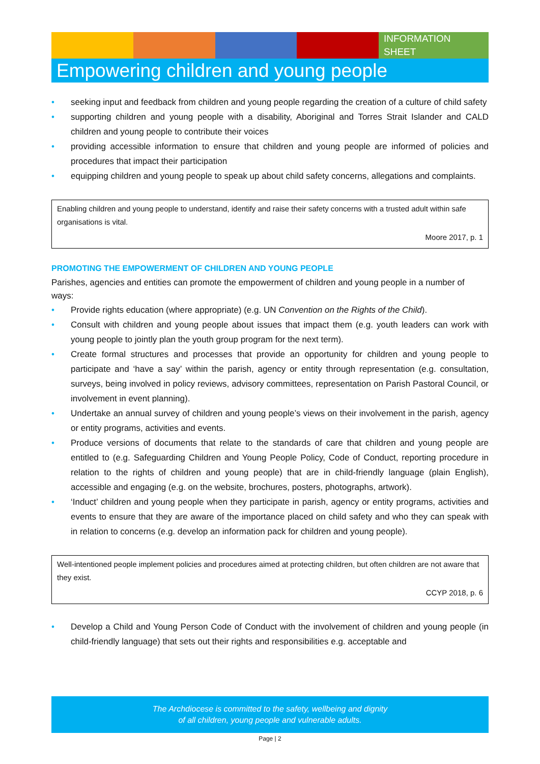INFORMATION
SHEET
Empowering children and young people
• seeking input and feedback from children and young people regarding the creation of a culture of child safety
• supporting children and young people with a disability, Aboriginal and Torres Strait Islander and CALD children and young people to contribute their voices
• providing accessible information to ensure that children and young people are informed of policies and procedures that impact their participation
• equipping children and young people to speak up about child safety concerns, allegations and complaints.
Enabling children and young people to understand, identify and raise their safety concerns with a trusted adult within safe organisations is vital.
Moore 2017, p. 1
PROMOTING THE EMPOWERMENT OF CHILDREN AND YOUNG PEOPLE
Parishes, agencies and entities can promote the empowerment of children and young people in a number of ways:
• Provide rights education (where appropriate) (e.g. UN Convention on the Rights of the Child).
• Consult with children and young people about issues that impact them (e.g. youth leaders can work with young people to jointly plan the youth group program for the next term).
• Create formal structures and processes that provide an opportunity for children and young people to participate and ‘have a say’ within the parish, agency or entity through representation (e.g. consultation, surveys, being involved in policy reviews, advisory committees, representation on Parish Pastoral Council, or involvement in event planning).
• Undertake an annual survey of children and young people’s views on their involvement in the parish, agency or entity programs, activities and events.
• Produce versions of documents that relate to the standards of care that children and young people are entitled to (e.g. Safeguarding Children and Young People Policy, Code of Conduct, reporting procedure in relation to the rights of children and young people) that are in child-friendly language (plain English), accessible and engaging (e.g. on the website, brochures, posters, photographs, artwork).
• ‘Induct’ children and young people when they participate in parish, agency or entity programs, activities and events to ensure that they are aware of the importance placed on child safety and who they can speak with in relation to concerns (e.g. develop an information pack for children and young people).
Well-intentioned people implement policies and procedures aimed at protecting children, but often children are not aware that they exist.
CCYP 2018, p. 6
• Develop a Child and Young Person Code of Conduct with the involvement of children and young people (in child-friendly language) that sets out their rights and responsibilities e.g. acceptable and
The Archdiocese is committed to the safety, wellbeing and dignity
of all children, young people and vulnerable adults.
Page | 2